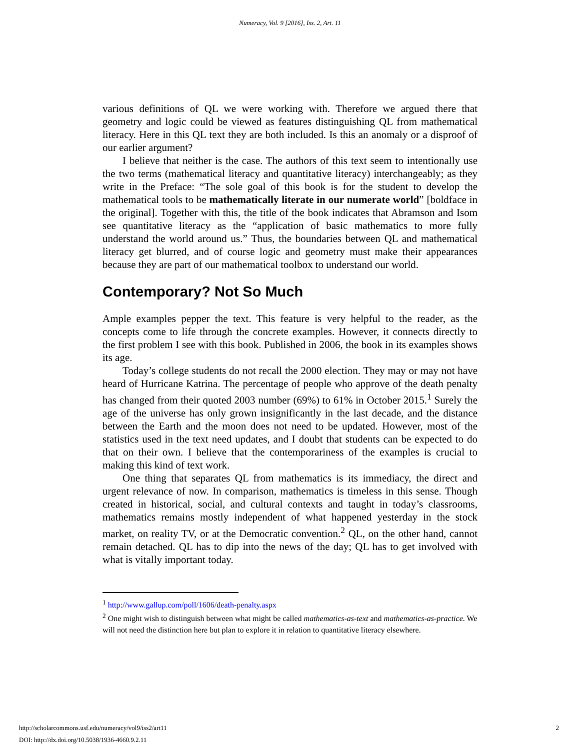Numeracy, Vol. 9 [2016], Iss. 2, Art. 11
various definitions of QL we were working with. Therefore we argued there that geometry and logic could be viewed as features distinguishing QL from mathematical literacy. Here in this QL text they are both included. Is this an anomaly or a disproof of our earlier argument?
I believe that neither is the case. The authors of this text seem to intentionally use the two terms (mathematical literacy and quantitative literacy) interchangeably; as they write in the Preface: “The sole goal of this book is for the student to develop the mathematical tools to be mathematically literate in our numerate world” [boldface in the original]. Together with this, the title of the book indicates that Abramson and Isom see quantitative literacy as the “application of basic mathematics to more fully understand the world around us.” Thus, the boundaries between QL and mathematical literacy get blurred, and of course logic and geometry must make their appearances because they are part of our mathematical toolbox to understand our world.
Contemporary? Not So Much
Ample examples pepper the text. This feature is very helpful to the reader, as the concepts come to life through the concrete examples. However, it connects directly to the first problem I see with this book. Published in 2006, the book in its examples shows its age.
Today’s college students do not recall the 2000 election. They may or may not have heard of Hurricane Katrina. The percentage of people who approve of the death penalty has changed from their quoted 2003 number (69%) to 61% in October 2015.<sup>1</sup> Surely the age of the universe has only grown insignificantly in the last decade, and the distance between the Earth and the moon does not need to be updated. However, most of the statistics used in the text need updates, and I doubt that students can be expected to do that on their own. I believe that the contemporariness of the examples is crucial to making this kind of text work.
One thing that separates QL from mathematics is its immediacy, the direct and urgent relevance of now. In comparison, mathematics is timeless in this sense. Though created in historical, social, and cultural contexts and taught in today’s classrooms, mathematics remains mostly independent of what happened yesterday in the stock market, on reality TV, or at the Democratic convention.<sup>2</sup> QL, on the other hand, cannot remain detached. QL has to dip into the news of the day; QL has to get involved with what is vitally important today.
<sup>1</sup> http://www.gallup.com/poll/1606/death-penalty.aspx
<sup>2</sup> One might wish to distinguish between what might be called mathematics-as-text and mathematics-as-practice. We will not need the distinction here but plan to explore it in relation to quantitative literacy elsewhere.
http://scholarcommons.usf.edu/numeracy/vol9/iss2/art11 2
DOI: http://dx.doi.org/10.5038/1936-4660.9.2.11